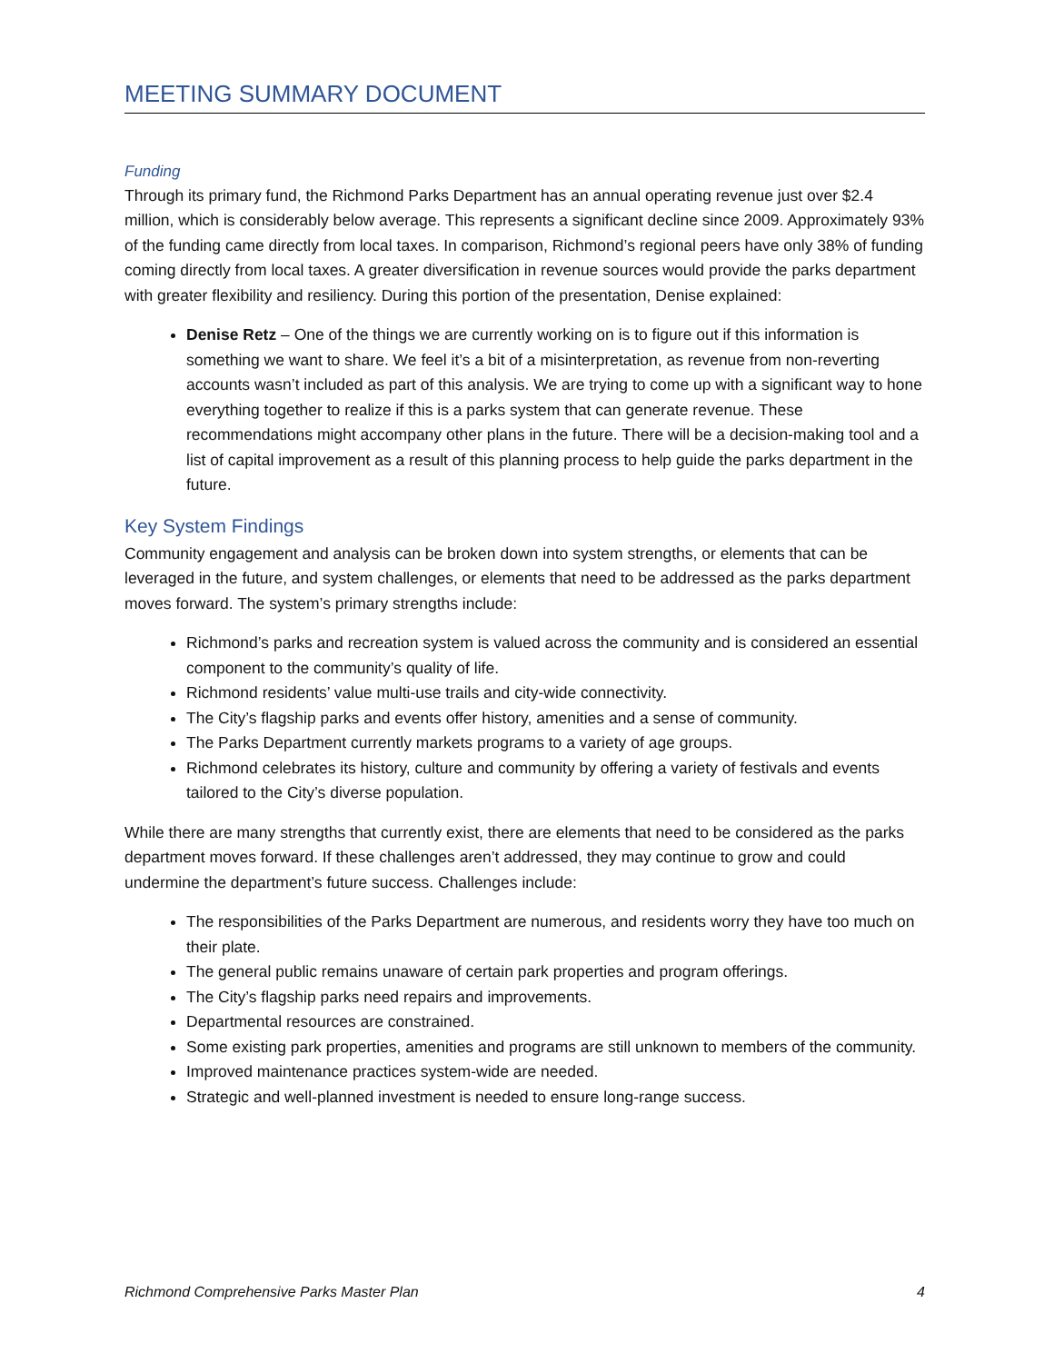MEETING SUMMARY DOCUMENT
Funding
Through its primary fund, the Richmond Parks Department has an annual operating revenue just over $2.4 million, which is considerably below average. This represents a significant decline since 2009. Approximately 93% of the funding came directly from local taxes. In comparison, Richmond’s regional peers have only 38% of funding coming directly from local taxes. A greater diversification in revenue sources would provide the parks department with greater flexibility and resiliency. During this portion of the presentation, Denise explained:
Denise Retz – One of the things we are currently working on is to figure out if this information is something we want to share. We feel it’s a bit of a misinterpretation, as revenue from non-reverting accounts wasn’t included as part of this analysis. We are trying to come up with a significant way to hone everything together to realize if this is a parks system that can generate revenue. These recommendations might accompany other plans in the future. There will be a decision-making tool and a list of capital improvement as a result of this planning process to help guide the parks department in the future.
Key System Findings
Community engagement and analysis can be broken down into system strengths, or elements that can be leveraged in the future, and system challenges, or elements that need to be addressed as the parks department moves forward. The system’s primary strengths include:
Richmond’s parks and recreation system is valued across the community and is considered an essential component to the community’s quality of life.
Richmond residents’ value multi-use trails and city-wide connectivity.
The City’s flagship parks and events offer history, amenities and a sense of community.
The Parks Department currently markets programs to a variety of age groups.
Richmond celebrates its history, culture and community by offering a variety of festivals and events tailored to the City’s diverse population.
While there are many strengths that currently exist, there are elements that need to be considered as the parks department moves forward. If these challenges aren’t addressed, they may continue to grow and could undermine the department’s future success. Challenges include:
The responsibilities of the Parks Department are numerous, and residents worry they have too much on their plate.
The general public remains unaware of certain park properties and program offerings.
The City’s flagship parks need repairs and improvements.
Departmental resources are constrained.
Some existing park properties, amenities and programs are still unknown to members of the community.
Improved maintenance practices system-wide are needed.
Strategic and well-planned investment is needed to ensure long-range success.
Richmond Comprehensive Parks Master Plan 4